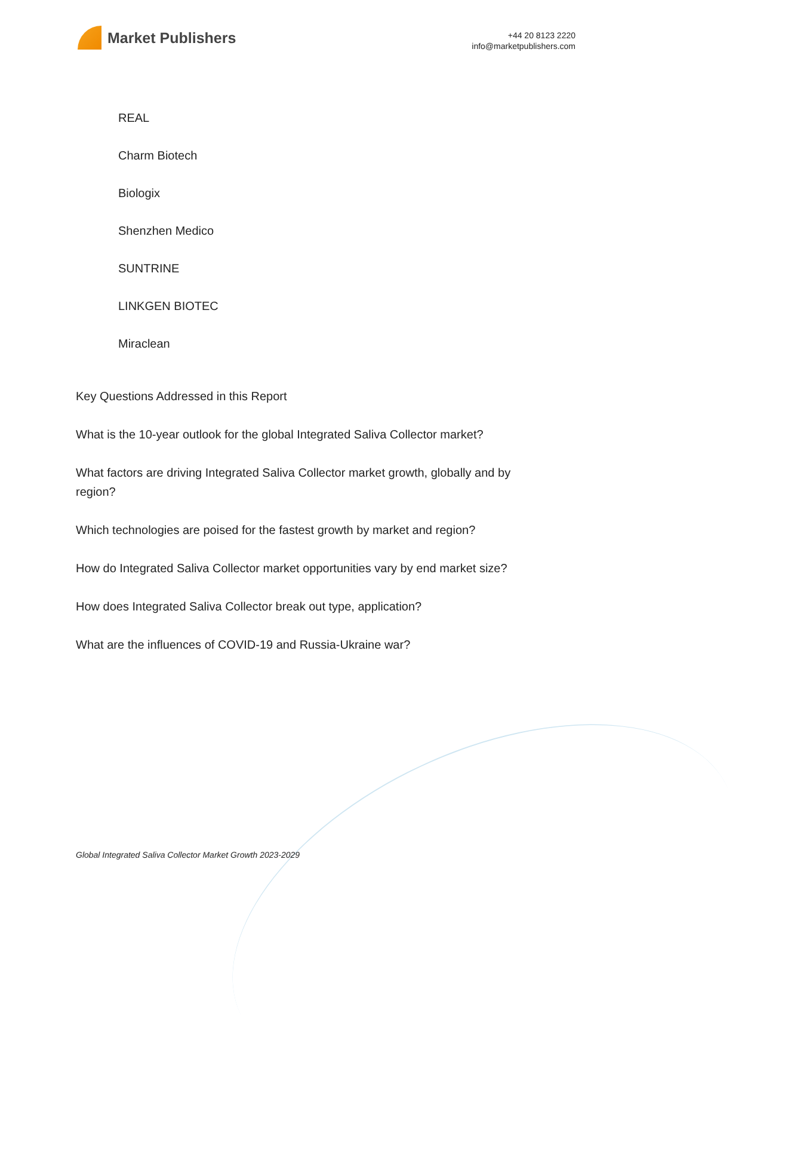Market Publishers
+44 20 8123 2220
info@marketpublishers.com
REAL
Charm Biotech
Biologix
Shenzhen Medico
SUNTRINE
LINKGEN BIOTEC
Miraclean
Key Questions Addressed in this Report
What is the 10-year outlook for the global Integrated Saliva Collector market?
What factors are driving Integrated Saliva Collector market growth, globally and by region?
Which technologies are poised for the fastest growth by market and region?
How do Integrated Saliva Collector market opportunities vary by end market size?
How does Integrated Saliva Collector break out type, application?
What are the influences of COVID-19 and Russia-Ukraine war?
Global Integrated Saliva Collector Market Growth 2023-2029